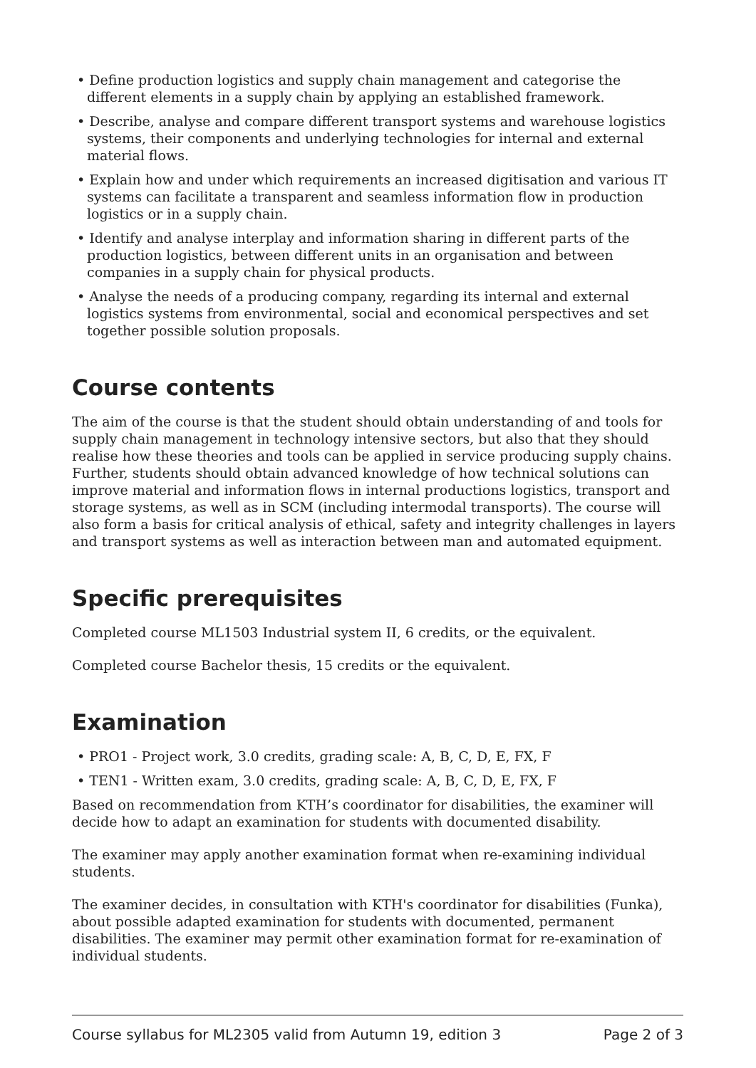• Define production logistics and supply chain management and categorise the different elements in a supply chain by applying an established framework.
• Describe, analyse and compare different transport systems and warehouse logistics systems, their components and underlying technologies for internal and external material flows.
• Explain how and under which requirements an increased digitisation and various IT systems can facilitate a transparent and seamless information flow in production logistics or in a supply chain.
• Identify and analyse interplay and information sharing in different parts of the production logistics, between different units in an organisation and between companies in a supply chain for physical products.
• Analyse the needs of a producing company, regarding its internal and external logistics systems from environmental, social and economical perspectives and set together possible solution proposals.
Course contents
The aim of the course is that the student should obtain understanding of and tools for supply chain management in technology intensive sectors, but also that they should realise how these theories and tools can be applied in service producing supply chains. Further, students should obtain advanced knowledge of how technical solutions can improve material and information flows in internal productions logistics, transport and storage systems, as well as in SCM (including intermodal transports). The course will also form a basis for critical analysis of ethical, safety and integrity challenges in layers and transport systems as well as interaction between man and automated equipment.
Specific prerequisites
Completed course ML1503 Industrial system II, 6 credits, or the equivalent.
Completed course Bachelor thesis, 15 credits or the equivalent.
Examination
• PRO1 - Project work, 3.0 credits, grading scale: A, B, C, D, E, FX, F
• TEN1 - Written exam, 3.0 credits, grading scale: A, B, C, D, E, FX, F
Based on recommendation from KTH’s coordinator for disabilities, the examiner will decide how to adapt an examination for students with documented disability.
The examiner may apply another examination format when re-examining individual students.
The examiner decides, in consultation with KTH's coordinator for disabilities (Funka), about possible adapted examination for students with documented, permanent disabilities. The examiner may permit other examination format for re-examination of individual students.
Course syllabus for ML2305 valid from Autumn 19, edition 3 Page 2 of 3